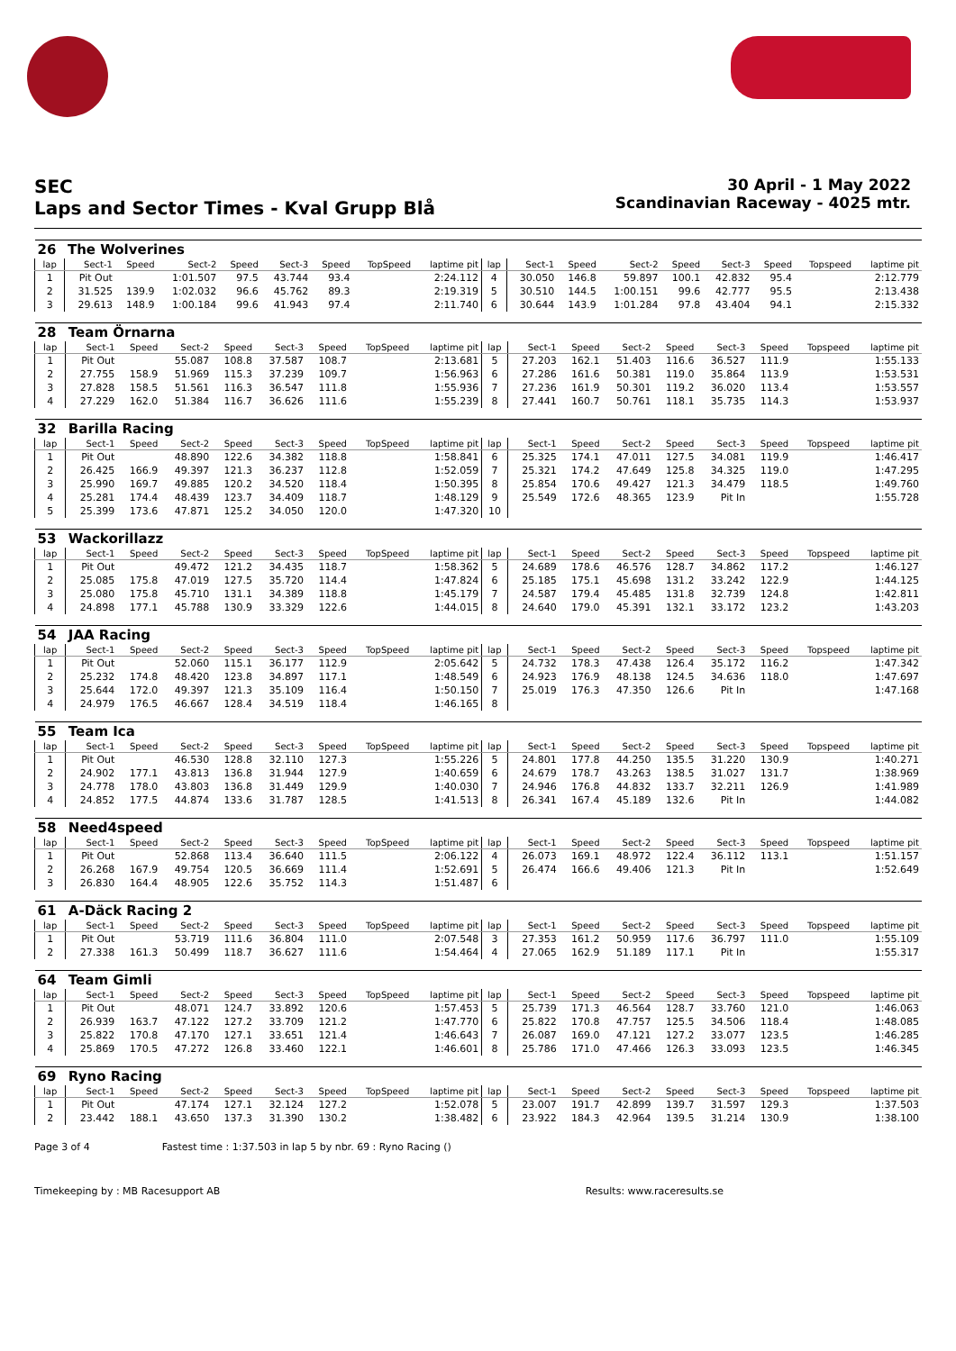SEC
Laps and Sector Times - Kval Grupp Blå
30 April - 1 May 2022
Scandinavian Raceway - 4025 mtr.
| 26 | The Wolverines | | | | | | | | | | | | | | | | |
| lap | Sect-1 | Speed | Sect-2 | Speed | Sect-3 | Speed | TopSpeed | laptime pit | lap | Sect-1 | Speed | Sect-2 | Speed | Sect-3 | Speed | Topspeed | laptime pit |
| 1 | Pit Out | | 1:01.507 | 97.5 | 43.744 | 93.4 | | 2:24.112 | 4 | 30.050 | 146.8 | 59.897 | 100.1 | 42.832 | 95.4 | | 2:12.779 |
| 2 | 31.525 | 139.9 | 1:02.032 | 96.6 | 45.762 | 89.3 | | 2:19.319 | 5 | 30.510 | 144.5 | 1:00.151 | 99.6 | 42.777 | 95.5 | | 2:13.438 |
| 3 | 29.613 | 148.9 | 1:00.184 | 99.6 | 41.943 | 97.4 | | 2:11.740 | 6 | 30.644 | 143.9 | 1:01.284 | 97.8 | 43.404 | 94.1 | | 2:15.332 |
| 28 | Team Örnarna | | | | | | | | | | | | | | | | |
| lap | Sect-1 | Speed | Sect-2 | Speed | Sect-3 | Speed | TopSpeed | laptime pit | lap | Sect-1 | Speed | Sect-2 | Speed | Sect-3 | Speed | Topspeed | laptime pit |
| 1 | Pit Out | | 55.087 | 108.8 | 37.587 | 108.7 | | 2:13.681 | 5 | 27.203 | 162.1 | 51.403 | 116.6 | 36.527 | 111.9 | | 1:55.133 |
| 2 | 27.755 | 158.9 | 51.969 | 115.3 | 37.239 | 109.7 | | 1:56.963 | 6 | 27.286 | 161.6 | 50.381 | 119.0 | 35.864 | 113.9 | | 1:53.531 |
| 3 | 27.828 | 158.5 | 51.561 | 116.3 | 36.547 | 111.8 | | 1:55.936 | 7 | 27.236 | 161.9 | 50.301 | 119.2 | 36.020 | 113.4 | | 1:53.557 |
| 4 | 27.229 | 162.0 | 51.384 | 116.7 | 36.626 | 111.6 | | 1:55.239 | 8 | 27.441 | 160.7 | 50.761 | 118.1 | 35.735 | 114.3 | | 1:53.937 |
| 32 | Barilla Racing | | | | | | | | | | | | | | | | |
| lap | Sect-1 | Speed | Sect-2 | Speed | Sect-3 | Speed | TopSpeed | laptime pit | lap | Sect-1 | Speed | Sect-2 | Speed | Sect-3 | Speed | Topspeed | laptime pit |
| 1 | Pit Out | | 48.890 | 122.6 | 34.382 | 118.8 | | 1:58.841 | 6 | 25.325 | 174.1 | 47.011 | 127.5 | 34.081 | 119.9 | | 1:46.417 |
| 2 | 26.425 | 166.9 | 49.397 | 121.3 | 36.237 | 112.8 | | 1:52.059 | 7 | 25.321 | 174.2 | 47.649 | 125.8 | 34.325 | 119.0 | | 1:47.295 |
| 3 | 25.990 | 169.7 | 49.885 | 120.2 | 34.520 | 118.4 | | 1:50.395 | 8 | 25.854 | 170.6 | 49.427 | 121.3 | 34.479 | 118.5 | | 1:49.760 |
| 4 | 25.281 | 174.4 | 48.439 | 123.7 | 34.409 | 118.7 | | 1:48.129 | 9 | 25.549 | 172.6 | 48.365 | 123.9 | Pit In | | | 1:55.728 |
| 5 | 25.399 | 173.6 | 47.871 | 125.2 | 34.050 | 120.0 | | 1:47.320 | 10 | | | | | | | | |
| 53 | Wackorillazz | | | | | | | | | | | | | | | | |
| lap | Sect-1 | Speed | Sect-2 | Speed | Sect-3 | Speed | TopSpeed | laptime pit | lap | Sect-1 | Speed | Sect-2 | Speed | Sect-3 | Speed | Topspeed | laptime pit |
| 1 | Pit Out | | 49.472 | 121.2 | 34.435 | 118.7 | | 1:58.362 | 5 | 24.689 | 178.6 | 46.576 | 128.7 | 34.862 | 117.2 | | 1:46.127 |
| 2 | 25.085 | 175.8 | 47.019 | 127.5 | 35.720 | 114.4 | | 1:47.824 | 6 | 25.185 | 175.1 | 45.698 | 131.2 | 33.242 | 122.9 | | 1:44.125 |
| 3 | 25.080 | 175.8 | 45.710 | 131.1 | 34.389 | 118.8 | | 1:45.179 | 7 | 24.587 | 179.4 | 45.485 | 131.8 | 32.739 | 124.8 | | 1:42.811 |
| 4 | 24.898 | 177.1 | 45.788 | 130.9 | 33.329 | 122.6 | | 1:44.015 | 8 | 24.640 | 179.0 | 45.391 | 132.1 | 33.172 | 123.2 | | 1:43.203 |
| 54 | JAA Racing | | | | | | | | | | | | | | | | |
| lap | Sect-1 | Speed | Sect-2 | Speed | Sect-3 | Speed | TopSpeed | laptime pit | lap | Sect-1 | Speed | Sect-2 | Speed | Sect-3 | Speed | Topspeed | laptime pit |
| 1 | Pit Out | | 52.060 | 115.1 | 36.177 | 112.9 | | 2:05.642 | 5 | 24.732 | 178.3 | 47.438 | 126.4 | 35.172 | 116.2 | | 1:47.342 |
| 2 | 25.232 | 174.8 | 48.420 | 123.8 | 34.897 | 117.1 | | 1:48.549 | 6 | 24.923 | 176.9 | 48.138 | 124.5 | 34.636 | 118.0 | | 1:47.697 |
| 3 | 25.644 | 172.0 | 49.397 | 121.3 | 35.109 | 116.4 | | 1:50.150 | 7 | 25.019 | 176.3 | 47.350 | 126.6 | Pit In | | | 1:47.168 |
| 4 | 24.979 | 176.5 | 46.667 | 128.4 | 34.519 | 118.4 | | 1:46.165 | 8 | | | | | | | | |
| 55 | Team Ica | | | | | | | | | | | | | | | | |
| lap | Sect-1 | Speed | Sect-2 | Speed | Sect-3 | Speed | TopSpeed | laptime pit | lap | Sect-1 | Speed | Sect-2 | Speed | Sect-3 | Speed | Topspeed | laptime pit |
| 1 | Pit Out | | 46.530 | 128.8 | 32.110 | 127.3 | | 1:55.226 | 5 | 24.801 | 177.8 | 44.250 | 135.5 | 31.220 | 130.9 | | 1:40.271 |
| 2 | 24.902 | 177.1 | 43.813 | 136.8 | 31.944 | 127.9 | | 1:40.659 | 6 | 24.679 | 178.7 | 43.263 | 138.5 | 31.027 | 131.7 | | 1:38.969 |
| 3 | 24.778 | 178.0 | 43.803 | 136.8 | 31.449 | 129.9 | | 1:40.030 | 7 | 24.946 | 176.8 | 44.832 | 133.7 | 32.211 | 126.9 | | 1:41.989 |
| 4 | 24.852 | 177.5 | 44.874 | 133.6 | 31.787 | 128.5 | | 1:41.513 | 8 | 26.341 | 167.4 | 45.189 | 132.6 | Pit In | | | 1:44.082 |
| 58 | Need4speed | | | | | | | | | | | | | | | | |
| lap | Sect-1 | Speed | Sect-2 | Speed | Sect-3 | Speed | TopSpeed | laptime pit | lap | Sect-1 | Speed | Sect-2 | Speed | Sect-3 | Speed | Topspeed | laptime pit |
| 1 | Pit Out | | 52.868 | 113.4 | 36.640 | 111.5 | | 2:06.122 | 4 | 26.073 | 169.1 | 48.972 | 122.4 | 36.112 | 113.1 | | 1:51.157 |
| 2 | 26.268 | 167.9 | 49.754 | 120.5 | 36.669 | 111.4 | | 1:52.691 | 5 | 26.474 | 166.6 | 49.406 | 121.3 | Pit In | | | 1:52.649 |
| 3 | 26.830 | 164.4 | 48.905 | 122.6 | 35.752 | 114.3 | | 1:51.487 | 6 | | | | | | | | |
| 61 | A-Däck Racing 2 | | | | | | | | | | | | | | | | |
| lap | Sect-1 | Speed | Sect-2 | Speed | Sect-3 | Speed | TopSpeed | laptime pit | lap | Sect-1 | Speed | Sect-2 | Speed | Sect-3 | Speed | Topspeed | laptime pit |
| 1 | Pit Out | | 53.719 | 111.6 | 36.804 | 111.0 | | 2:07.548 | 3 | 27.353 | 161.2 | 50.959 | 117.6 | 36.797 | 111.0 | | 1:55.109 |
| 2 | 27.338 | 161.3 | 50.499 | 118.7 | 36.627 | 111.6 | | 1:54.464 | 4 | 27.065 | 162.9 | 51.189 | 117.1 | Pit In | | | 1:55.317 |
| 64 | Team Gimli | | | | | | | | | | | | | | | | |
| lap | Sect-1 | Speed | Sect-2 | Speed | Sect-3 | Speed | TopSpeed | laptime pit | lap | Sect-1 | Speed | Sect-2 | Speed | Sect-3 | Speed | Topspeed | laptime pit |
| 1 | Pit Out | | 48.071 | 124.7 | 33.892 | 120.6 | | 1:57.453 | 5 | 25.739 | 171.3 | 46.564 | 128.7 | 33.760 | 121.0 | | 1:46.063 |
| 2 | 26.939 | 163.7 | 47.122 | 127.2 | 33.709 | 121.2 | | 1:47.770 | 6 | 25.822 | 170.8 | 47.757 | 125.5 | 34.506 | 118.4 | | 1:48.085 |
| 3 | 25.822 | 170.8 | 47.170 | 127.1 | 33.651 | 121.4 | | 1:46.643 | 7 | 26.087 | 169.0 | 47.121 | 127.2 | 33.077 | 123.5 | | 1:46.285 |
| 4 | 25.869 | 170.5 | 47.272 | 126.8 | 33.460 | 122.1 | | 1:46.601 | 8 | 25.786 | 171.0 | 47.466 | 126.3 | 33.093 | 123.5 | | 1:46.345 |
| 69 | Ryno Racing | | | | | | | | | | | | | | | | |
| lap | Sect-1 | Speed | Sect-2 | Speed | Sect-3 | Speed | TopSpeed | laptime pit | lap | Sect-1 | Speed | Sect-2 | Speed | Sect-3 | Speed | Topspeed | laptime pit |
| 1 | Pit Out | | 47.174 | 127.1 | 32.124 | 127.2 | | 1:52.078 | 5 | 23.007 | 191.7 | 42.899 | 139.7 | 31.597 | 129.3 | | 1:37.503 |
| 2 | 23.442 | 188.1 | 43.650 | 137.3 | 31.390 | 130.2 | | 1:38.482 | 6 | 23.922 | 184.3 | 42.964 | 139.5 | 31.214 | 130.9 | | 1:38.100 |
Page 3 of 4 Fastest time : 1:37.503 in lap 5 by nbr. 69 : Ryno Racing ()
Timekeeping by : MB Racesupport AB Results: www.raceresults.se